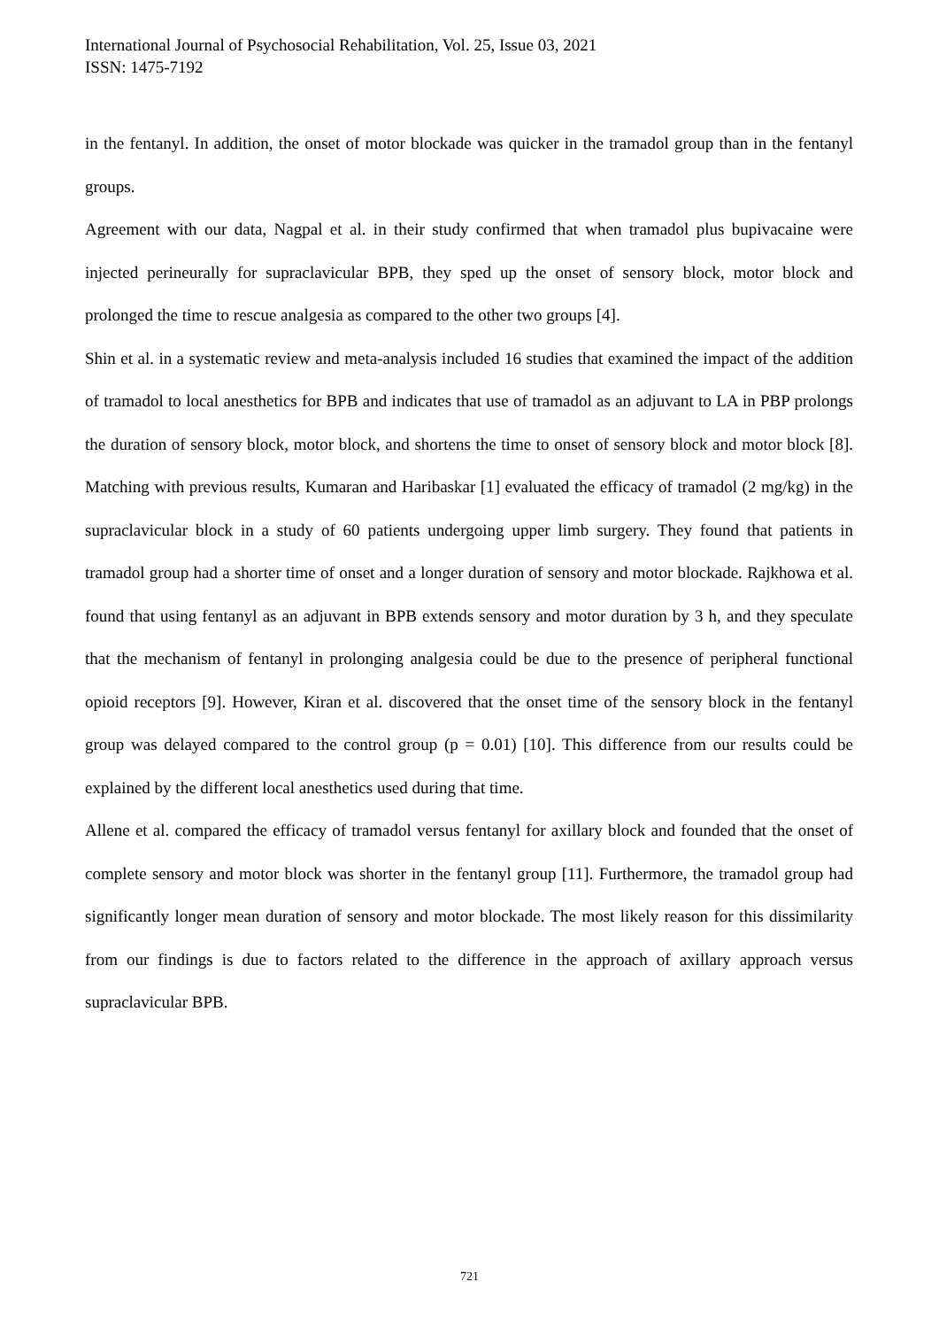International Journal of Psychosocial Rehabilitation, Vol. 25, Issue 03, 2021
ISSN: 1475-7192
in the fentanyl. In addition, the onset of motor blockade was quicker in the tramadol group than in the fentanyl groups.
Agreement with our data, Nagpal et al. in their study confirmed that when tramadol plus bupivacaine were injected perineurally for supraclavicular BPB, they sped up the onset of sensory block, motor block and prolonged the time to rescue analgesia as compared to the other two groups [4].
Shin et al. in a systematic review and meta-analysis included 16 studies that examined the impact of the addition of tramadol to local anesthetics for BPB and indicates that use of tramadol as an adjuvant to LA in PBP prolongs the duration of sensory block, motor block, and shortens the time to onset of sensory block and motor block [8]. Matching with previous results, Kumaran and Haribaskar [1] evaluated the efficacy of tramadol (2 mg/kg) in the supraclavicular block in a study of 60 patients undergoing upper limb surgery. They found that patients in tramadol group had a shorter time of onset and a longer duration of sensory and motor blockade. Rajkhowa et al. found that using fentanyl as an adjuvant in BPB extends sensory and motor duration by 3 h, and they speculate that the mechanism of fentanyl in prolonging analgesia could be due to the presence of peripheral functional opioid receptors [9]. However, Kiran et al. discovered that the onset time of the sensory block in the fentanyl group was delayed compared to the control group (p = 0.01) [10]. This difference from our results could be explained by the different local anesthetics used during that time.
Allene et al. compared the efficacy of tramadol versus fentanyl for axillary block and founded that the onset of complete sensory and motor block was shorter in the fentanyl group [11]. Furthermore, the tramadol group had significantly longer mean duration of sensory and motor blockade. The most likely reason for this dissimilarity from our findings is due to factors related to the difference in the approach of axillary approach versus supraclavicular BPB.
721